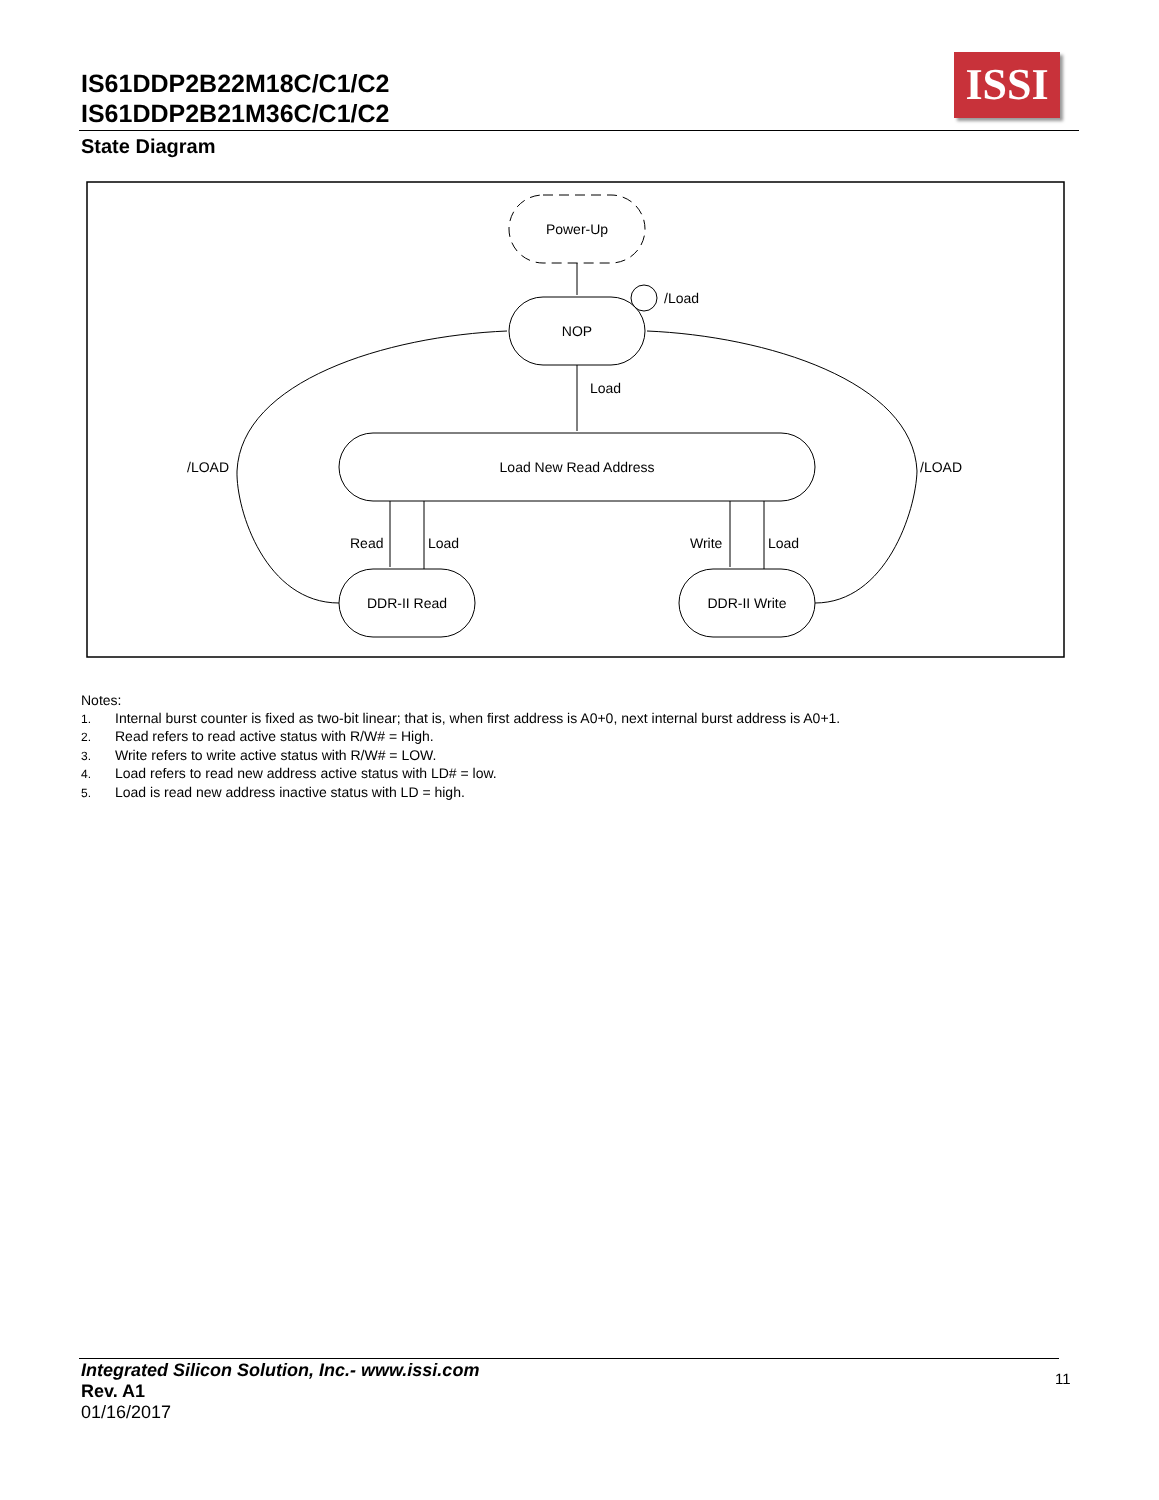IS61DDP2B22M18C/C1/C2
IS61DDP2B21M36C/C1/C2
ISSI
State Diagram
Power-Up
NOP
Load New Read Address
DDR-II Read
DDR-II Write
/Load
Load
/LOAD
/LOAD
Read
Load
Write
Load
Notes:
1. Internal burst counter is fixed as two-bit linear; that is, when first address is A0+0, next internal burst address is A0+1.
2. Read refers to read active status with R/W# = High.
3. Write refers to write active status with R/W# = LOW.
4. Load refers to read new address active status with LD# = low.
5. Load is read new address inactive status with LD = high.
Integrated Silicon Solution, Inc.- www.issi.com
Rev. A1
01/16/2017
11